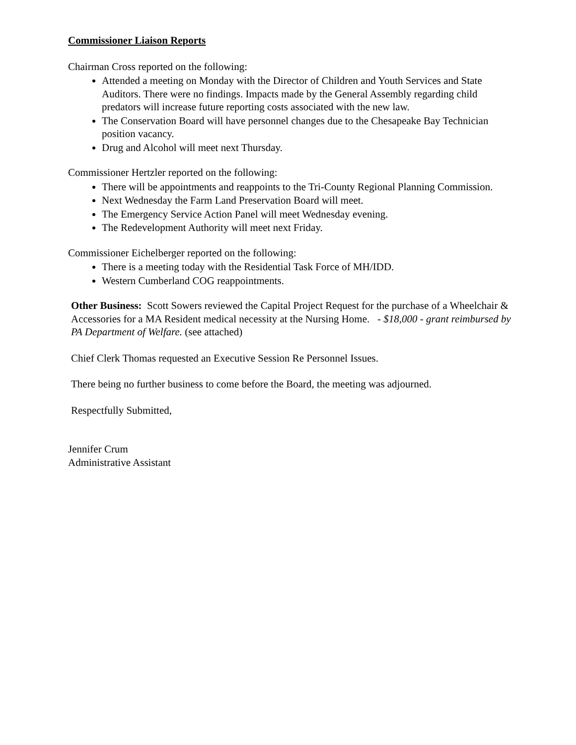Commissioner Liaison Reports
Chairman Cross reported on the following:
Attended a meeting on Monday with the Director of Children and Youth Services and State Auditors. There were no findings. Impacts made by the General Assembly regarding child predators will increase future reporting costs associated with the new law.
The Conservation Board will have personnel changes due to the Chesapeake Bay Technician position vacancy.
Drug and Alcohol will meet next Thursday.
Commissioner Hertzler reported on the following:
There will be appointments and reappoints to the Tri-County Regional Planning Commission.
Next Wednesday the Farm Land Preservation Board will meet.
The Emergency Service Action Panel will meet Wednesday evening.
The Redevelopment Authority will meet next Friday.
Commissioner Eichelberger reported on the following:
There is a meeting today with the Residential Task Force of MH/IDD.
Western Cumberland COG reappointments.
Other Business: Scott Sowers reviewed the Capital Project Request for the purchase of a Wheelchair & Accessories for a MA Resident medical necessity at the Nursing Home. - $18,000 - grant reimbursed by PA Department of Welfare. (see attached)
Chief Clerk Thomas requested an Executive Session Re Personnel Issues.
There being no further business to come before the Board, the meeting was adjourned.
Respectfully Submitted,
Jennifer Crum
Administrative Assistant